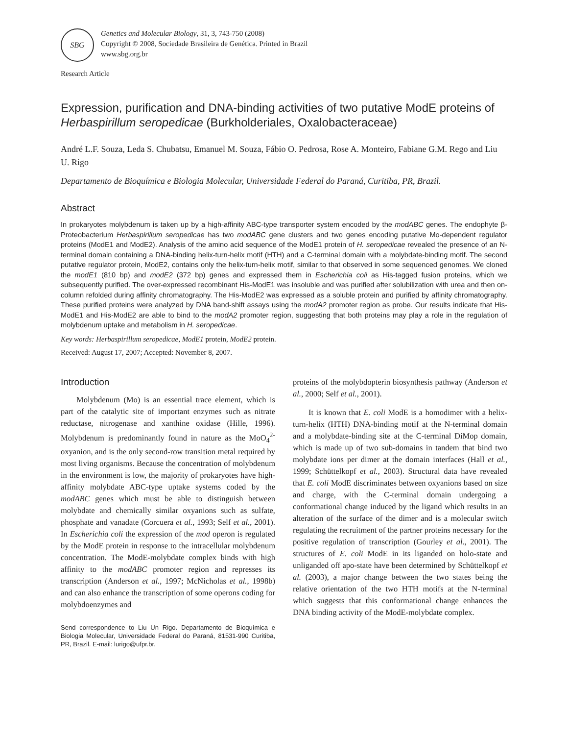SBG
Genetics and Molecular Biology, 31, 3, 743-750 (2008)
Copyright © 2008, Sociedade Brasileira de Genética. Printed in Brazil
www.sbg.org.br
Research Article
Expression, purification and DNA-binding activities of two putative ModE proteins of Herbaspirillum seropedicae (Burkholderiales, Oxalobacteraceae)
André L.F. Souza, Leda S. Chubatsu, Emanuel M. Souza, Fábio O. Pedrosa, Rose A. Monteiro, Fabiane G.M. Rego and Liu U. Rigo
Departamento de Bioquímica e Biologia Molecular, Universidade Federal do Paraná, Curitiba, PR, Brazil.
Abstract
In prokaryotes molybdenum is taken up by a high-affinity ABC-type transporter system encoded by the modABC genes. The endophyte β-Proteobacterium Herbaspirillum seropedicae has two modABC gene clusters and two genes encoding putative Mo-dependent regulator proteins (ModE1 and ModE2). Analysis of the amino acid sequence of the ModE1 protein of H. seropedicae revealed the presence of an N-terminal domain containing a DNA-binding helix-turn-helix motif (HTH) and a C-terminal domain with a molybdate-binding motif. The second putative regulator protein, ModE2, contains only the helix-turn-helix motif, similar to that observed in some sequenced genomes. We cloned the modE1 (810 bp) and modE2 (372 bp) genes and expressed them in Escherichia coli as His-tagged fusion proteins, which we subsequently purified. The over-expressed recombinant His-ModE1 was insoluble and was purified after solubilization with urea and then on-column refolded during affinity chromatography. The His-ModE2 was expressed as a soluble protein and purified by affinity chromatography. These purified proteins were analyzed by DNA band-shift assays using the modA2 promoter region as probe. Our results indicate that His-ModE1 and His-ModE2 are able to bind to the modA2 promoter region, suggesting that both proteins may play a role in the regulation of molybdenum uptake and metabolism in H. seropedicae.
Key words: Herbaspirillum seropedicae, ModE1 protein, ModE2 protein.
Received: August 17, 2007; Accepted: November 8, 2007.
Introduction
Molybdenum (Mo) is an essential trace element, which is part of the catalytic site of important enzymes such as nitrate reductase, nitrogenase and xanthine oxidase (Hille, 1996). Molybdenum is predominantly found in nature as the MoO<sub>4</sub><sup>2-</sup> oxyanion, and is the only second-row transition metal required by most living organisms. Because the concentration of molybdenum in the environment is low, the majority of prokaryotes have high-affinity molybdate ABC-type uptake systems coded by the modABC genes which must be able to distinguish between molybdate and chemically similar oxyanions such as sulfate, phosphate and vanadate (Corcuera et al., 1993; Self et al., 2001). In Escherichia coli the expression of the mod operon is regulated by the ModE protein in response to the intracellular molybdenum concentration. The ModE-molybdate complex binds with high affinity to the modABC promoter region and represses its transcription (Anderson et al., 1997; McNicholas et al., 1998b) and can also enhance the transcription of some operons coding for molybdoenzymes and
Send correspondence to Liu Un Rigo. Departamento de Bioquímica e Biologia Molecular, Universidade Federal do Paraná, 81531-990 Curitiba, PR, Brazil. E-mail: lurigo@ufpr.br.
proteins of the molybdopterin biosynthesis pathway (Anderson et al., 2000; Self et al., 2001).
It is known that E. coli ModE is a homodimer with a helix-turn-helix (HTH) DNA-binding motif at the N-terminal domain and a molybdate-binding site at the C-terminal DiMop domain, which is made up of two sub-domains in tandem that bind two molybdate ions per dimer at the domain interfaces (Hall et al., 1999; Schüttelkopf et al., 2003). Structural data have revealed that E. coli ModE discriminates between oxyanions based on size and charge, with the C-terminal domain undergoing a conformational change induced by the ligand which results in an alteration of the surface of the dimer and is a molecular switch regulating the recruitment of the partner proteins necessary for the positive regulation of transcription (Gourley et al., 2001). The structures of E. coli ModE in its liganded on holo-state and unliganded off apo-state have been determined by Schüttelkopf et al. (2003), a major change between the two states being the relative orientation of the two HTH motifs at the N-terminal which suggests that this conformational change enhances the DNA binding activity of the ModE-molybdate complex.